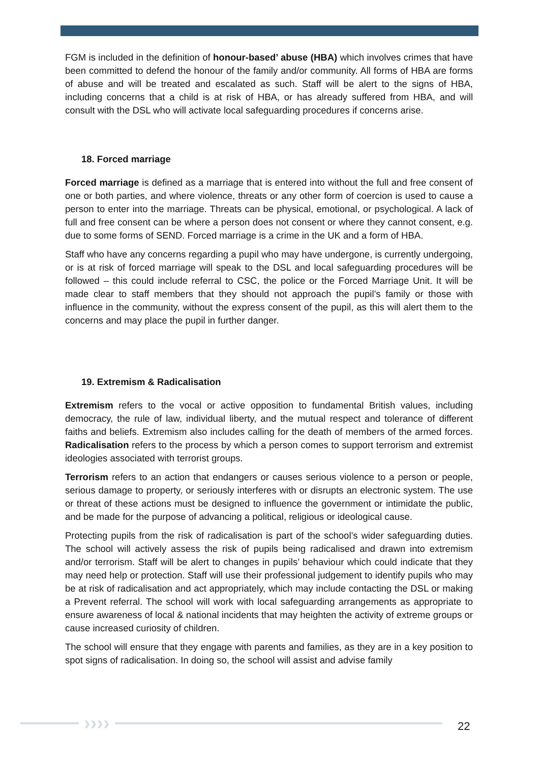FGM is included in the definition of honour-based’ abuse (HBA) which involves crimes that have been committed to defend the honour of the family and/or community. All forms of HBA are forms of abuse and will be treated and escalated as such. Staff will be alert to the signs of HBA, including concerns that a child is at risk of HBA, or has already suffered from HBA, and will consult with the DSL who will activate local safeguarding procedures if concerns arise.
18. Forced marriage
Forced marriage is defined as a marriage that is entered into without the full and free consent of one or both parties, and where violence, threats or any other form of coercion is used to cause a person to enter into the marriage. Threats can be physical, emotional, or psychological. A lack of full and free consent can be where a person does not consent or where they cannot consent, e.g. due to some forms of SEND. Forced marriage is a crime in the UK and a form of HBA.
Staff who have any concerns regarding a pupil who may have undergone, is currently undergoing, or is at risk of forced marriage will speak to the DSL and local safeguarding procedures will be followed – this could include referral to CSC, the police or the Forced Marriage Unit. It will be made clear to staff members that they should not approach the pupil’s family or those with influence in the community, without the express consent of the pupil, as this will alert them to the concerns and may place the pupil in further danger.
19. Extremism & Radicalisation
Extremism refers to the vocal or active opposition to fundamental British values, including democracy, the rule of law, individual liberty, and the mutual respect and tolerance of different faiths and beliefs. Extremism also includes calling for the death of members of the armed forces. Radicalisation refers to the process by which a person comes to support terrorism and extremist ideologies associated with terrorist groups.
Terrorism refers to an action that endangers or causes serious violence to a person or people, serious damage to property, or seriously interferes with or disrupts an electronic system. The use or threat of these actions must be designed to influence the government or intimidate the public, and be made for the purpose of advancing a political, religious or ideological cause.
Protecting pupils from the risk of radicalisation is part of the school’s wider safeguarding duties. The school will actively assess the risk of pupils being radicalised and drawn into extremism and/or terrorism. Staff will be alert to changes in pupils’ behaviour which could indicate that they may need help or protection. Staff will use their professional judgement to identify pupils who may be at risk of radicalisation and act appropriately, which may include contacting the DSL or making a Prevent referral. The school will work with local safeguarding arrangements as appropriate to ensure awareness of local & national incidents that may heighten the activity of extreme groups or cause increased curiosity of children.
The school will ensure that they engage with parents and families, as they are in a key position to spot signs of radicalisation. In doing so, the school will assist and advise family
›››› 22